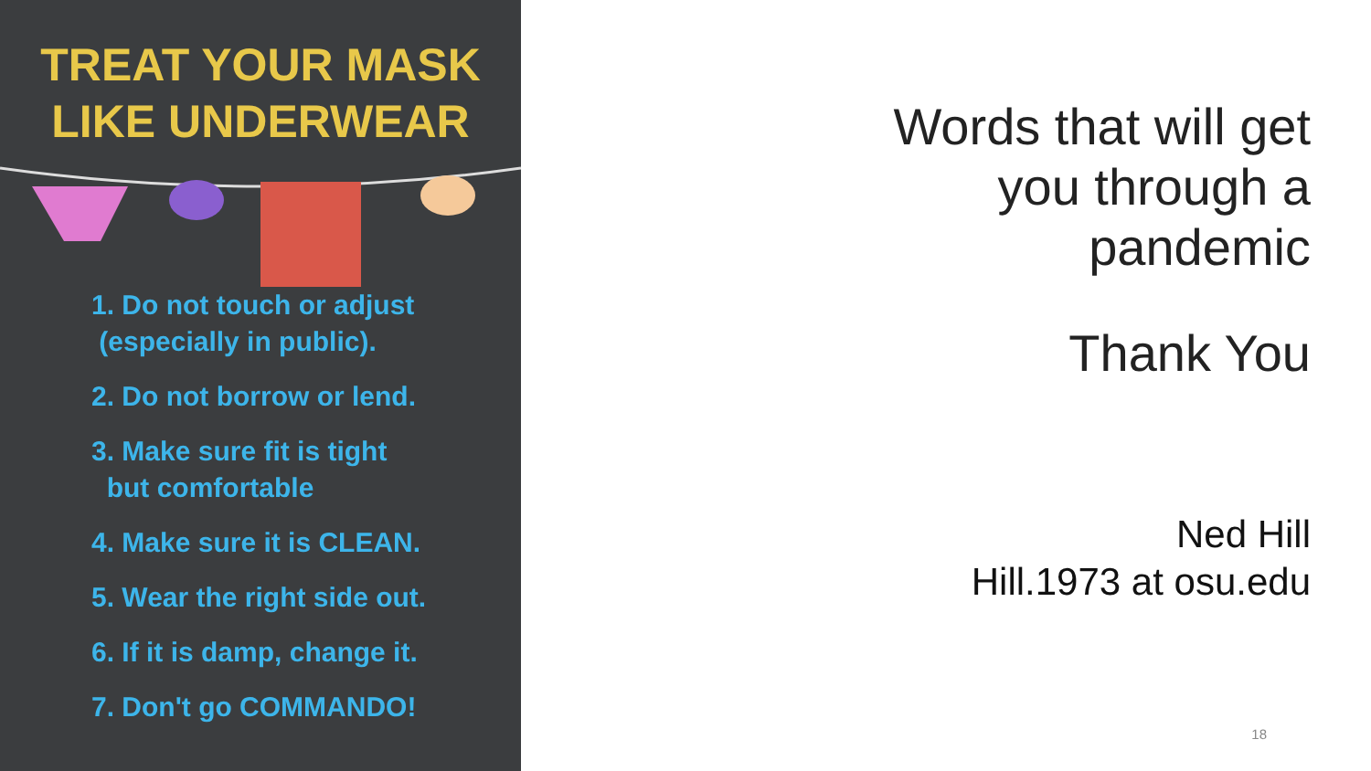TREAT YOUR MASK
LIKE UNDERWEAR
1. Do not touch or adjust
(especially in public).
2. Do not borrow or lend.
3. Make sure fit is tight
but comfortable
4. Make sure it is CLEAN.
5. Wear the right side out.
6. If it is damp, change it.
7. Don't go COMMANDO!
Words that will get
you through a
pandemic
Thank You
Ned Hill
Hill.1973 at osu.edu
18